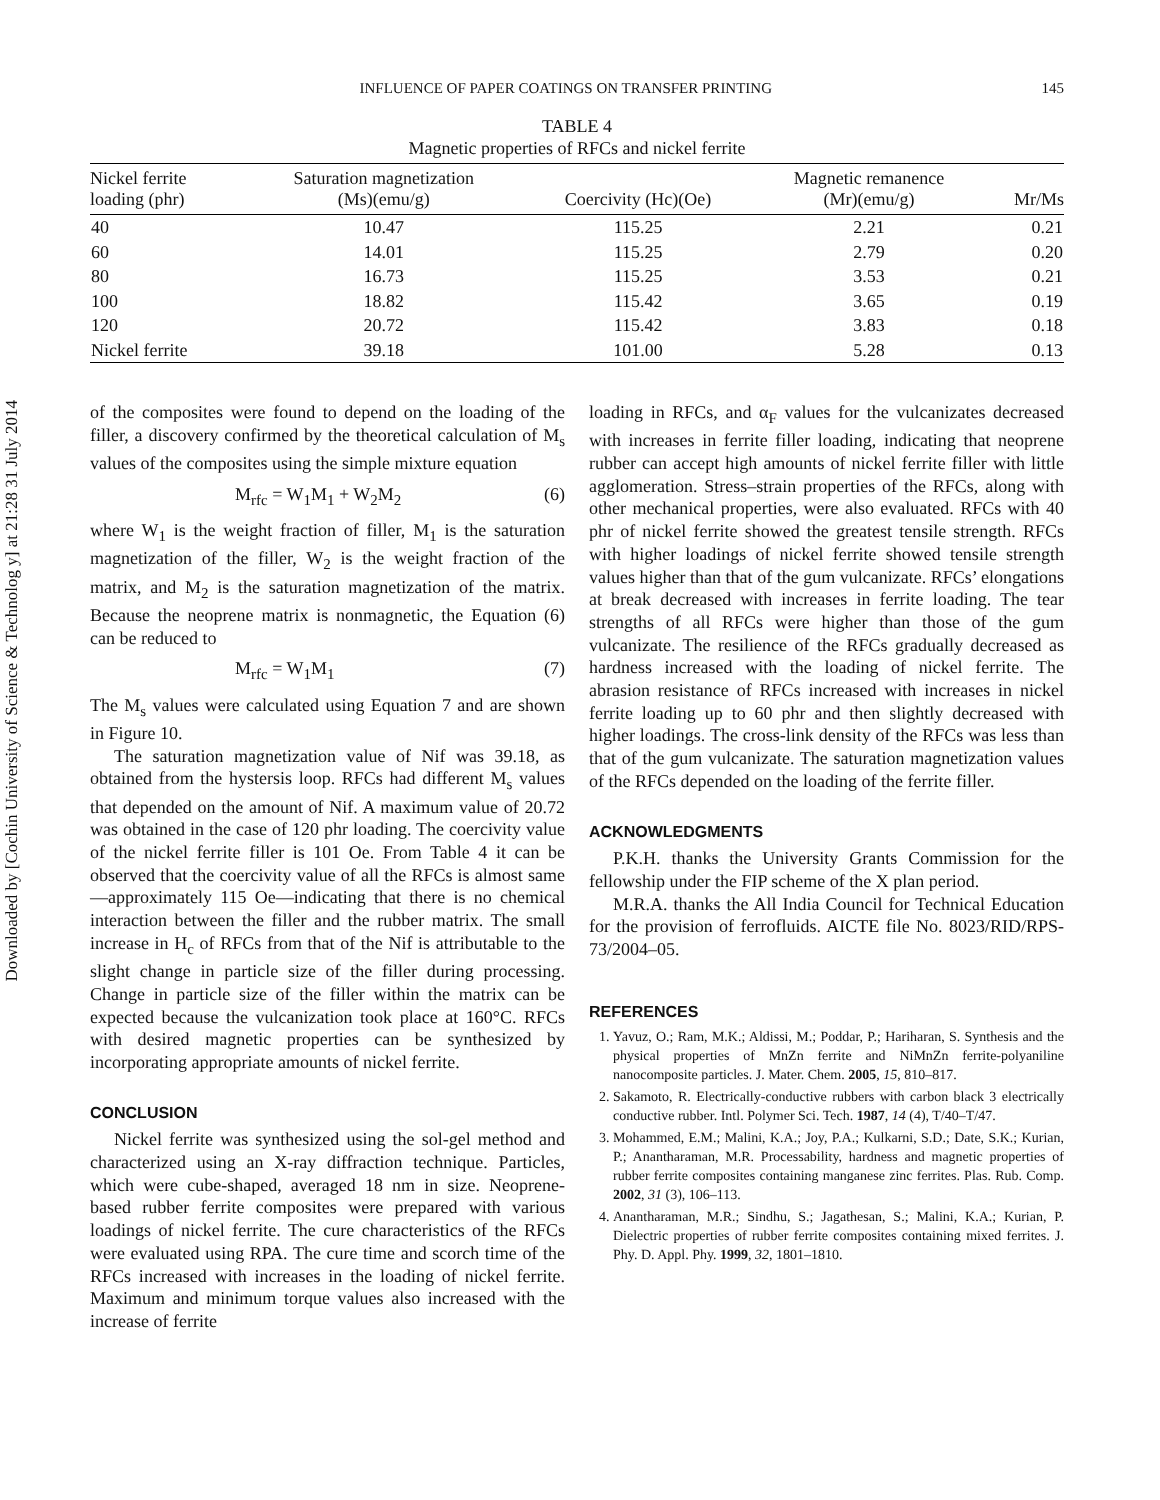Downloaded by [Cochin University of Science & Technolog y] at 21:28 31 July 2014
INFLUENCE OF PAPER COATINGS ON TRANSFER PRINTING 145
TABLE 4
Magnetic properties of RFCs and nickel ferrite
| Nickel ferrite loading (phr) | Saturation magnetization (Ms)(emu/g) | Coercivity (Hc)(Oe) | Magnetic remanence (Mr)(emu/g) | Mr/Ms |
| --- | --- | --- | --- | --- |
| 40 | 10.47 | 115.25 | 2.21 | 0.21 |
| 60 | 14.01 | 115.25 | 2.79 | 0.20 |
| 80 | 16.73 | 115.25 | 3.53 | 0.21 |
| 100 | 18.82 | 115.42 | 3.65 | 0.19 |
| 120 | 20.72 | 115.42 | 3.83 | 0.18 |
| Nickel ferrite | 39.18 | 101.00 | 5.28 | 0.13 |
of the composites were found to depend on the loading of the filler, a discovery confirmed by the theoretical calculation of M<sub>s</sub> values of the composites using the simple mixture equation
M<sub>rfc</sub> = W<sub>1</sub>M<sub>1</sub> + W<sub>2</sub>M<sub>2</sub> (6)
where W<sub>1</sub> is the weight fraction of filler, M<sub>1</sub> is the saturation magnetization of the filler, W<sub>2</sub> is the weight fraction of the matrix, and M<sub>2</sub> is the saturation magnetization of the matrix. Because the neoprene matrix is nonmagnetic, the Equation (6) can be reduced to
M<sub>rfc</sub> = W<sub>1</sub>M<sub>1</sub> (7)
The M<sub>s</sub> values were calculated using Equation 7 and are shown in Figure 10.
The saturation magnetization value of Nif was 39.18, as obtained from the hystersis loop. RFCs had different M<sub>s</sub> values that depended on the amount of Nif. A maximum value of 20.72 was obtained in the case of 120 phr loading. The coercivity value of the nickel ferrite filler is 101 Oe. From Table 4 it can be observed that the coercivity value of all the RFCs is almost same—approximately 115 Oe—indicating that there is no chemical interaction between the filler and the rubber matrix. The small increase in H<sub>c</sub> of RFCs from that of the Nif is attributable to the slight change in particle size of the filler during processing. Change in particle size of the filler within the matrix can be expected because the vulcanization took place at 160°C. RFCs with desired magnetic properties can be synthesized by incorporating appropriate amounts of nickel ferrite.
CONCLUSION
Nickel ferrite was synthesized using the sol-gel method and characterized using an X-ray diffraction technique. Particles, which were cube-shaped, averaged 18 nm in size. Neoprene-based rubber ferrite composites were prepared with various loadings of nickel ferrite. The cure characteristics of the RFCs were evaluated using RPA. The cure time and scorch time of the RFCs increased with increases in the loading of nickel ferrite. Maximum and minimum torque values also increased with the increase of ferrite
loading in RFCs, and α<sub>F</sub> values for the vulcanizates decreased with increases in ferrite filler loading, indicating that neoprene rubber can accept high amounts of nickel ferrite filler with little agglomeration. Stress–strain properties of the RFCs, along with other mechanical properties, were also evaluated. RFCs with 40 phr of nickel ferrite showed the greatest tensile strength. RFCs with higher loadings of nickel ferrite showed tensile strength values higher than that of the gum vulcanizate. RFCs’ elongations at break decreased with increases in ferrite loading. The tear strengths of all RFCs were higher than those of the gum vulcanizate. The resilience of the RFCs gradually decreased as hardness increased with the loading of nickel ferrite. The abrasion resistance of RFCs increased with increases in nickel ferrite loading up to 60 phr and then slightly decreased with higher loadings. The cross-link density of the RFCs was less than that of the gum vulcanizate. The saturation magnetization values of the RFCs depended on the loading of the ferrite filler.
ACKNOWLEDGMENTS
P.K.H. thanks the University Grants Commission for the fellowship under the FIP scheme of the X plan period.
M.R.A. thanks the All India Council for Technical Education for the provision of ferrofluids. AICTE file No. 8023/RID/RPS-73/2004–05.
REFERENCES
1. Yavuz, O.; Ram, M.K.; Aldissi, M.; Poddar, P.; Hariharan, S. Synthesis and the physical properties of MnZn ferrite and NiMnZn ferrite-polyaniline nanocomposite particles. J. Mater. Chem. 2005, 15, 810–817.
2. Sakamoto, R. Electrically-conductive rubbers with carbon black 3 electrically conductive rubber. Intl. Polymer Sci. Tech. 1987, 14 (4), T/40–T/47.
3. Mohammed, E.M.; Malini, K.A.; Joy, P.A.; Kulkarni, S.D.; Date, S.K.; Kurian, P.; Anantharaman, M.R. Processability, hardness and magnetic properties of rubber ferrite composites containing manganese zinc ferrites. Plas. Rub. Comp. 2002, 31 (3), 106–113.
4. Anantharaman, M.R.; Sindhu, S.; Jagathesan, S.; Malini, K.A.; Kurian, P. Dielectric properties of rubber ferrite composites containing mixed ferrites. J. Phy. D. Appl. Phy. 1999, 32, 1801–1810.